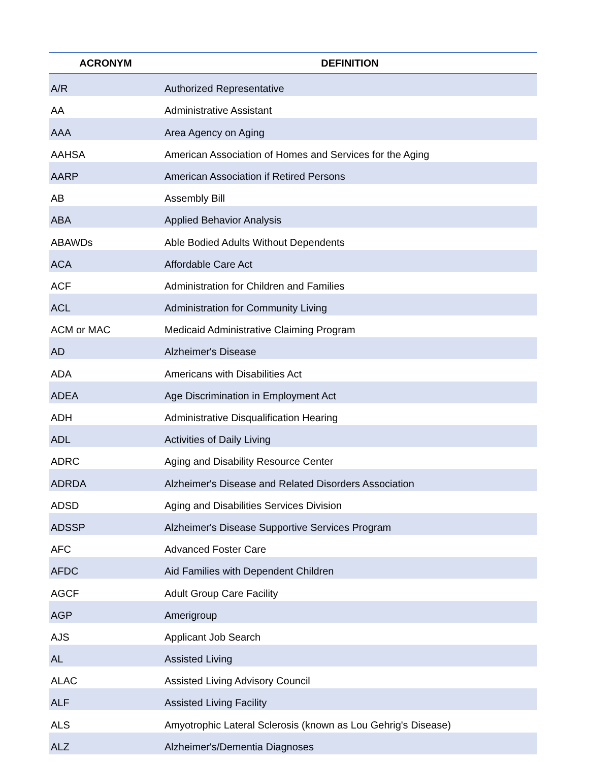| ACRONYM | DEFINITION |
| --- | --- |
| A/R | Authorized Representative |
| AA | Administrative Assistant |
| AAA | Area Agency on Aging |
| AAHSA | American Association of Homes and Services for the Aging |
| AARP | American Association if Retired Persons |
| AB | Assembly Bill |
| ABA | Applied Behavior Analysis |
| ABAWDs | Able Bodied Adults Without Dependents |
| ACA | Affordable Care Act |
| ACF | Administration for Children and Families |
| ACL | Administration for Community Living |
| ACM or MAC | Medicaid Administrative Claiming Program |
| AD | Alzheimer's Disease |
| ADA | Americans with Disabilities Act |
| ADEA | Age Discrimination in Employment Act |
| ADH | Administrative Disqualification Hearing |
| ADL | Activities of Daily Living |
| ADRC | Aging and Disability Resource Center |
| ADRDA | Alzheimer's Disease and Related Disorders Association |
| ADSD | Aging and Disabilities Services Division |
| ADSSP | Alzheimer's Disease Supportive Services Program |
| AFC | Advanced Foster Care |
| AFDC | Aid Families with Dependent Children |
| AGCF | Adult Group Care Facility |
| AGP | Amerigroup |
| AJS | Applicant Job Search |
| AL | Assisted Living |
| ALAC | Assisted Living Advisory Council |
| ALF | Assisted Living Facility |
| ALS | Amyotrophic Lateral Sclerosis (known as Lou Gehrig's Disease) |
| ALZ | Alzheimer's/Dementia Diagnoses |